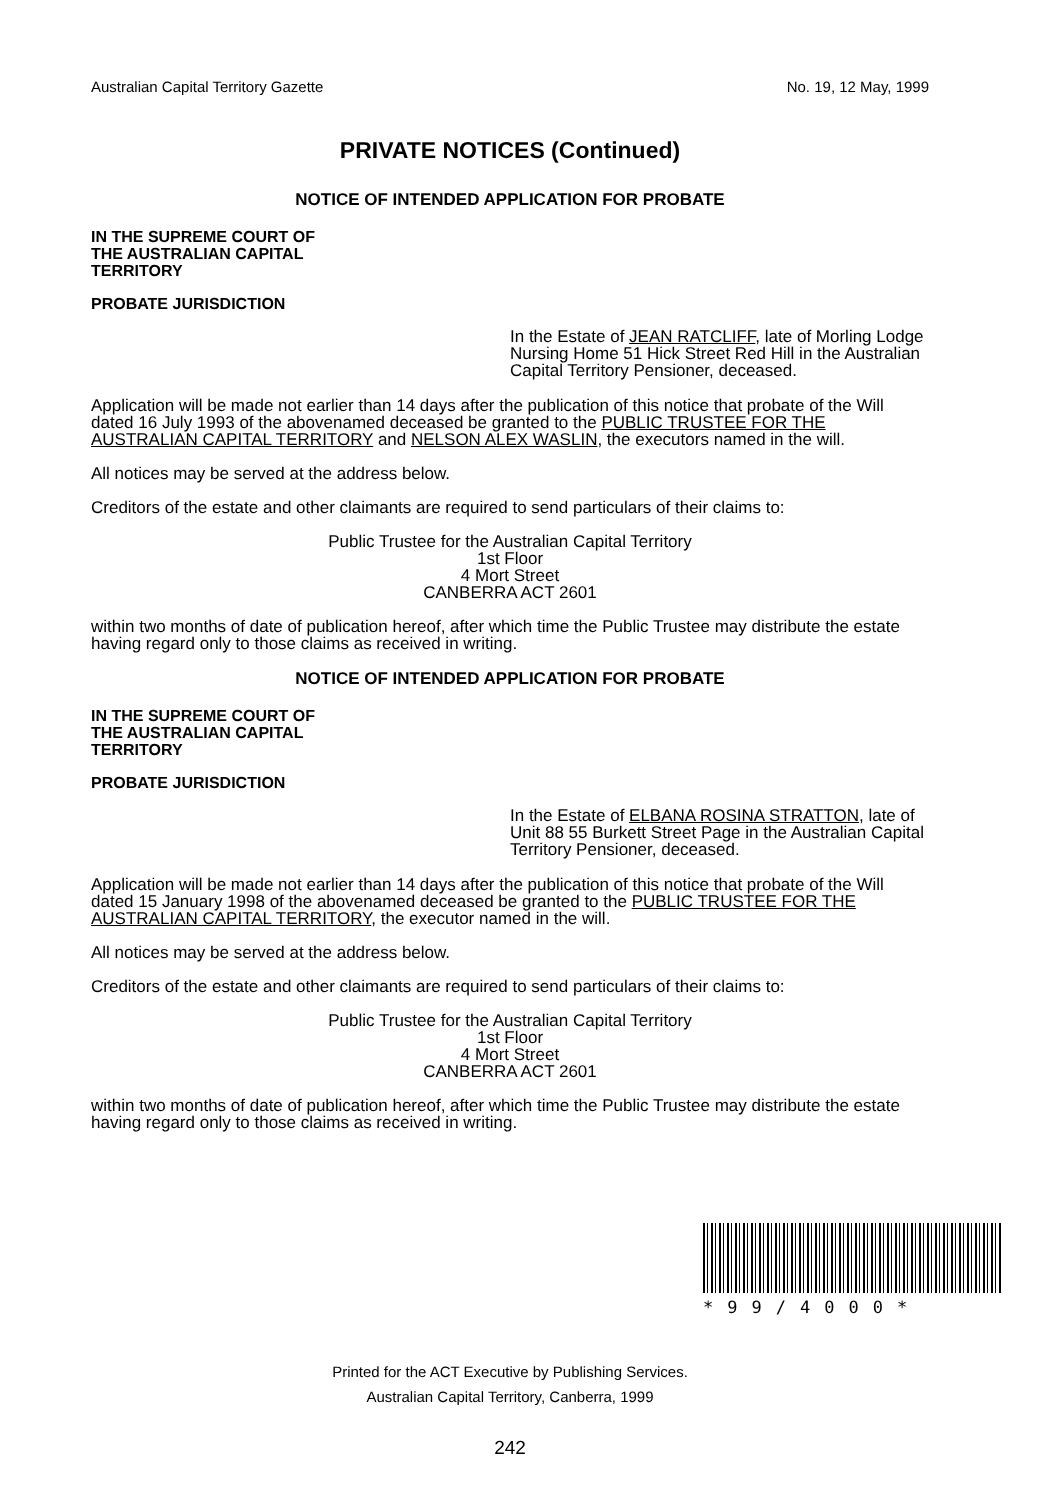Australian Capital Territory Gazette No. 19, 12 May, 1999
PRIVATE NOTICES (Continued)
NOTICE OF INTENDED APPLICATION FOR PROBATE
IN THE SUPREME COURT OF
THE AUSTRALIAN CAPITAL
TERRITORY
PROBATE JURISDICTION
In the Estate of JEAN RATCLIFF, late of Morling Lodge Nursing Home 51 Hick Street Red Hill in the Australian Capital Territory Pensioner, deceased.
Application will be made not earlier than 14 days after the publication of this notice that probate of the Will dated 16 July 1993 of the abovenamed deceased be granted to the PUBLIC TRUSTEE FOR THE AUSTRALIAN CAPITAL TERRITORY and NELSON ALEX WASLIN, the executors named in the will.
All notices may be served at the address below.
Creditors of the estate and other claimants are required to send particulars of their claims to:
Public Trustee for the Australian Capital Territory
1st Floor
4 Mort Street
CANBERRA ACT 2601
within two months of date of publication hereof, after which time the Public Trustee may distribute the estate having regard only to those claims as received in writing.
NOTICE OF INTENDED APPLICATION FOR PROBATE
IN THE SUPREME COURT OF
THE AUSTRALIAN CAPITAL
TERRITORY
PROBATE JURISDICTION
In the Estate of ELBANA ROSINA STRATTON, late of Unit 88 55 Burkett Street Page in the Australian Capital Territory Pensioner, deceased.
Application will be made not earlier than 14 days after the publication of this notice that probate of the Will dated 15 January 1998 of the abovenamed deceased be granted to the PUBLIC TRUSTEE FOR THE AUSTRALIAN CAPITAL TERRITORY, the executor named in the will.
All notices may be served at the address below.
Creditors of the estate and other claimants are required to send particulars of their claims to:
Public Trustee for the Australian Capital Territory
1st Floor
4 Mort Street
CANBERRA ACT 2601
within two months of date of publication hereof, after which time the Public Trustee may distribute the estate having regard only to those claims as received in writing.
*99/4000*
Printed for the ACT Executive by Publishing Services.
Australian Capital Territory, Canberra, 1999
242